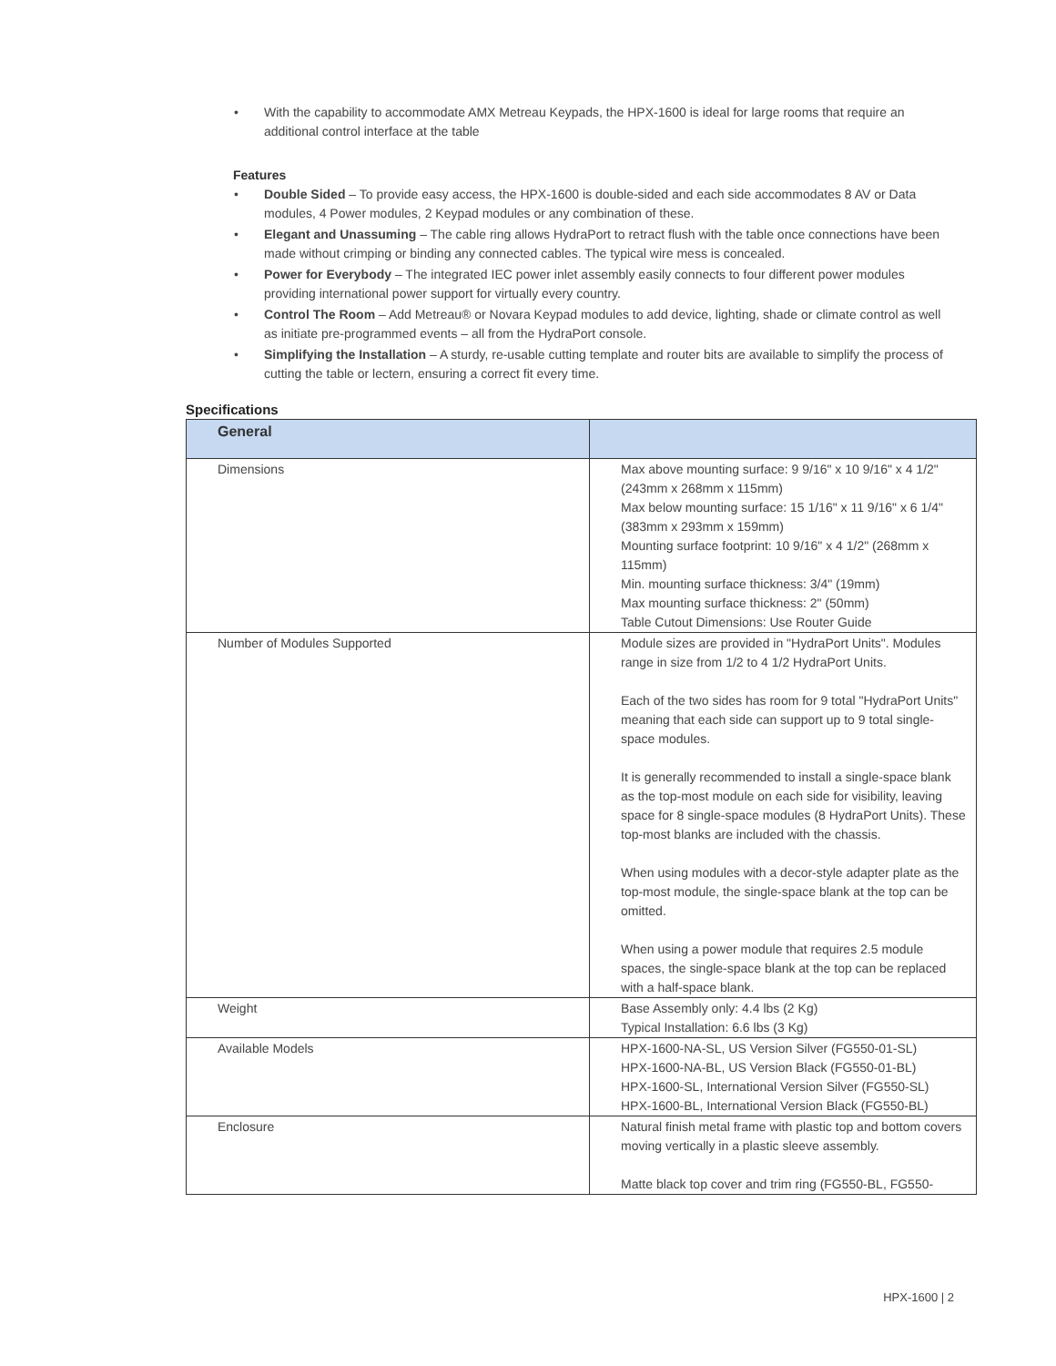• With the capability to accommodate AMX Metreau Keypads, the HPX-1600 is ideal for large rooms that require an additional control interface at the table
Features
• Double Sided – To provide easy access, the HPX-1600 is double-sided and each side accommodates 8 AV or Data modules, 4 Power modules, 2 Keypad modules or any combination of these.
• Elegant and Unassuming – The cable ring allows HydraPort to retract flush with the table once connections have been made without crimping or binding any connected cables. The typical wire mess is concealed.
• Power for Everybody – The integrated IEC power inlet assembly easily connects to four different power modules providing international power support for virtually every country.
• Control The Room – Add Metreau® or Novara Keypad modules to add device, lighting, shade or climate control as well as initiate pre-programmed events – all from the HydraPort console.
• Simplifying the Installation – A sturdy, re-usable cutting template and router bits are available to simplify the process of cutting the table or lectern, ensuring a correct fit every time.
Specifications
| General | |
| --- | --- |
| Dimensions | Max above mounting surface: 9 9/16" x 10 9/16" x 4 1/2" (243mm x 268mm x 115mm) Max below mounting surface: 15 1/16" x 11 9/16" x 6 1/4" (383mm x 293mm x 159mm) Mounting surface footprint: 10 9/16" x 4 1/2" (268mm x 115mm) Min. mounting surface thickness: 3/4" (19mm) Max mounting surface thickness: 2" (50mm) Table Cutout Dimensions: Use Router Guide |
| Number of Modules Supported | Module sizes are provided in "HydraPort Units". Modules range in size from 1/2 to 4 1/2 HydraPort Units. Each of the two sides has room for 9 total "HydraPort Units" meaning that each side can support up to 9 total single-space modules. It is generally recommended to install a single-space blank as the top-most module on each side for visibility, leaving space for 8 single-space modules (8 HydraPort Units). These top-most blanks are included with the chassis. When using modules with a decor-style adapter plate as the top-most module, the single-space blank at the top can be omitted. When using a power module that requires 2.5 module spaces, the single-space blank at the top can be replaced with a half-space blank. |
| Weight | Base Assembly only: 4.4 lbs (2 Kg) Typical Installation: 6.6 lbs (3 Kg) |
| Available Models | HPX-1600-NA-SL, US Version Silver (FG550-01-SL) HPX-1600-NA-BL, US Version Black (FG550-01-BL) HPX-1600-SL, International Version Silver (FG550-SL) HPX-1600-BL, International Version Black (FG550-BL) |
| Enclosure | Natural finish metal frame with plastic top and bottom covers moving vertically in a plastic sleeve assembly. Matte black top cover and trim ring (FG550-BL, FG550- |
HPX-1600 | 2